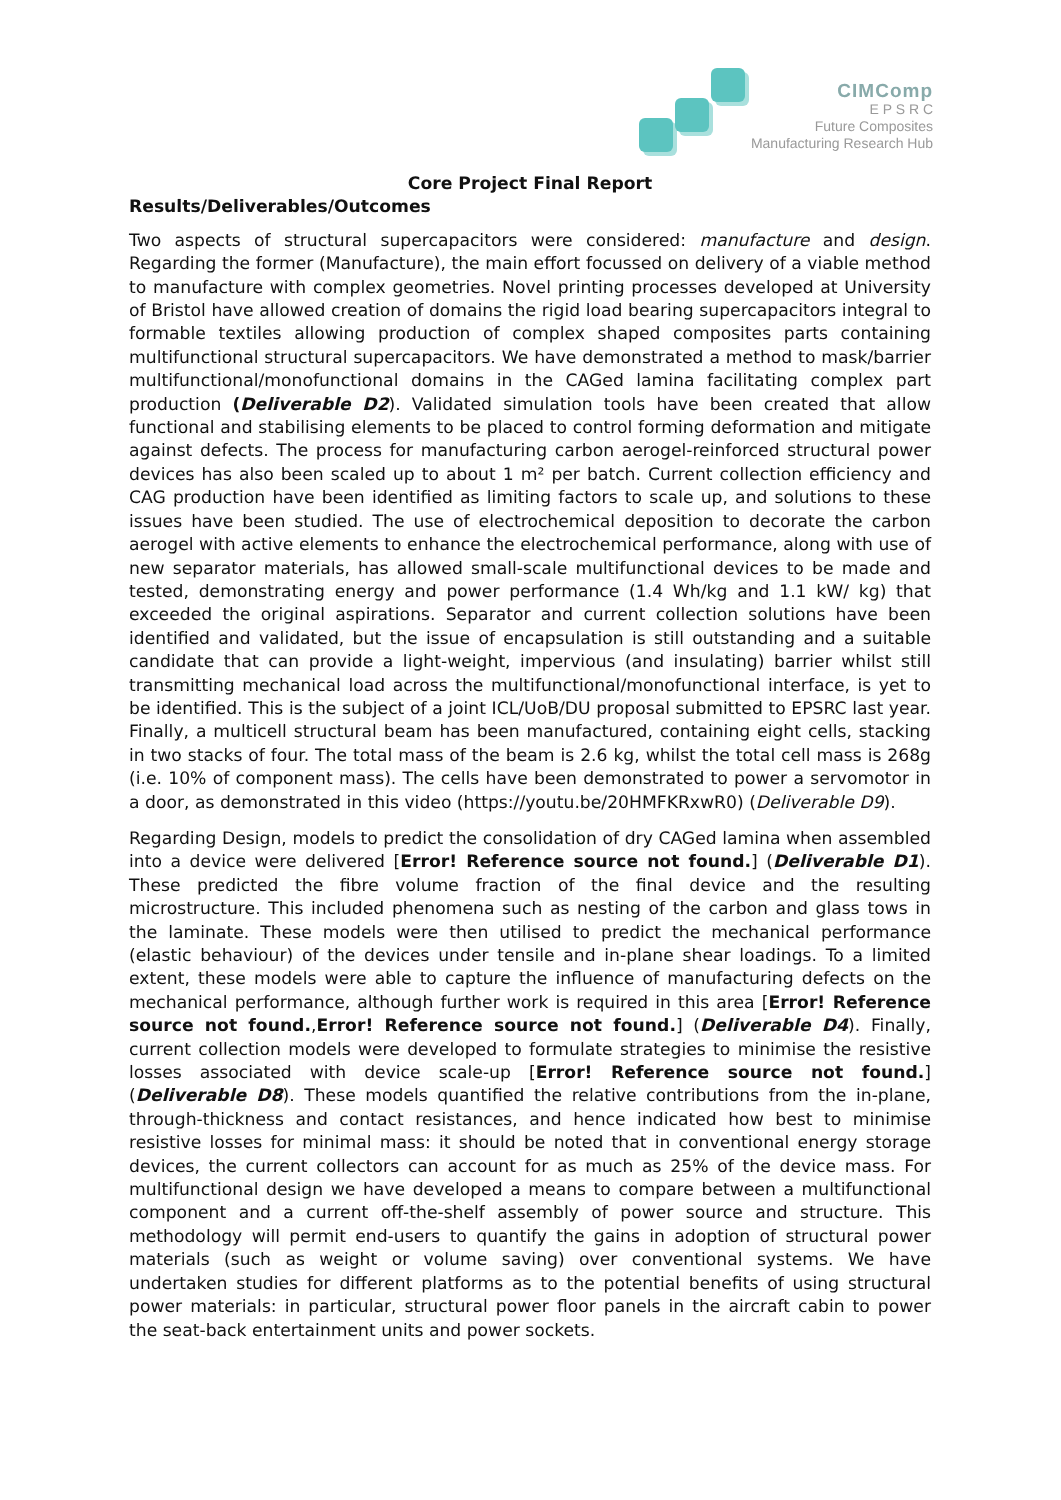CIMComp
E P S R C
Future Composites
Manufacturing Research Hub
Core Project Final Report
Results/Deliverables/Outcomes
Two aspects of structural supercapacitors were considered: manufacture and design. Regarding the former (Manufacture), the main effort focussed on delivery of a viable method to manufacture with complex geometries. Novel printing processes developed at University of Bristol have allowed creation of domains the rigid load bearing supercapacitors integral to formable textiles allowing production of complex shaped composites parts containing multifunctional structural supercapacitors. We have demonstrated a method to mask/barrier multifunctional/monofunctional domains in the CAGed lamina facilitating complex part production (Deliverable D2). Validated simulation tools have been created that allow functional and stabilising elements to be placed to control forming deformation and mitigate against defects. The process for manufacturing carbon aerogel-reinforced structural power devices has also been scaled up to about 1 m² per batch. Current collection efficiency and CAG production have been identified as limiting factors to scale up, and solutions to these issues have been studied. The use of electrochemical deposition to decorate the carbon aerogel with active elements to enhance the electrochemical performance, along with use of new separator materials, has allowed small-scale multifunctional devices to be made and tested, demonstrating energy and power performance (1.4 Wh/kg and 1.1 kW/ kg) that exceeded the original aspirations. Separator and current collection solutions have been identified and validated, but the issue of encapsulation is still outstanding and a suitable candidate that can provide a light-weight, impervious (and insulating) barrier whilst still transmitting mechanical load across the multifunctional/monofunctional interface, is yet to be identified. This is the subject of a joint ICL/UoB/DU proposal submitted to EPSRC last year. Finally, a multicell structural beam has been manufactured, containing eight cells, stacking in two stacks of four. The total mass of the beam is 2.6 kg, whilst the total cell mass is 268g (i.e. 10% of component mass). The cells have been demonstrated to power a servomotor in a door, as demonstrated in this video (https://youtu.be/20HMFKRxwR0) (Deliverable D9).
Regarding Design, models to predict the consolidation of dry CAGed lamina when assembled into a device were delivered [Error! Reference source not found.] (Deliverable D1). These predicted the fibre volume fraction of the final device and the resulting microstructure. This included phenomena such as nesting of the carbon and glass tows in the laminate. These models were then utilised to predict the mechanical performance (elastic behaviour) of the devices under tensile and in-plane shear loadings. To a limited extent, these models were able to capture the influence of manufacturing defects on the mechanical performance, although further work is required in this area [Error! Reference source not found.,Error! Reference source not found.] (Deliverable D4). Finally, current collection models were developed to formulate strategies to minimise the resistive losses associated with device scale-up [Error! Reference source not found.] (Deliverable D8). These models quantified the relative contributions from the in-plane, through-thickness and contact resistances, and hence indicated how best to minimise resistive losses for minimal mass: it should be noted that in conventional energy storage devices, the current collectors can account for as much as 25% of the device mass. For multifunctional design we have developed a means to compare between a multifunctional component and a current off-the-shelf assembly of power source and structure. This methodology will permit end-users to quantify the gains in adoption of structural power materials (such as weight or volume saving) over conventional systems. We have undertaken studies for different platforms as to the potential benefits of using structural power materials: in particular, structural power floor panels in the aircraft cabin to power the seat-back entertainment units and power sockets.